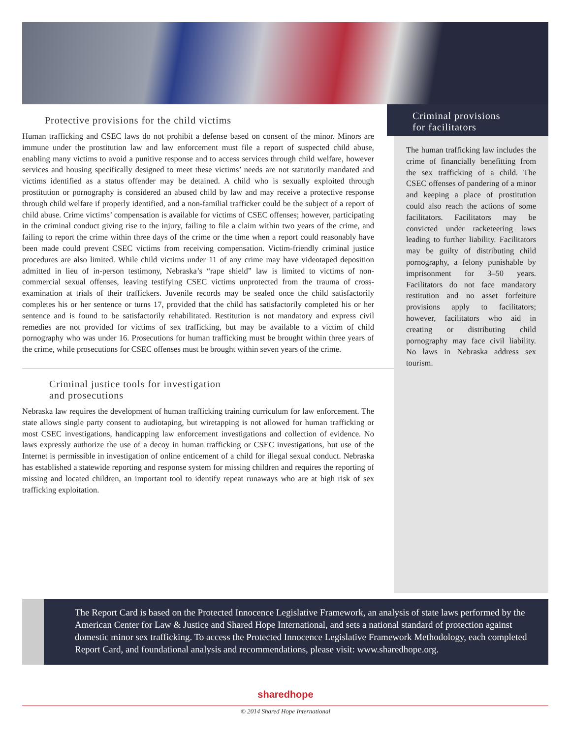Protective provisions for the child victims
Human trafficking and CSEC laws do not prohibit a defense based on consent of the minor. Minors are immune under the prostitution law and law enforcement must file a report of suspected child abuse, enabling many victims to avoid a punitive response and to access services through child welfare, however services and housing specifically designed to meet these victims’ needs are not statutorily mandated and victims identified as a status offender may be detained. A child who is sexually exploited through prostitution or pornography is considered an abused child by law and may receive a protective response through child welfare if properly identified, and a non-familial trafficker could be the subject of a report of child abuse. Crime victims’ compensation is available for victims of CSEC offenses; however, participating in the criminal conduct giving rise to the injury, failing to file a claim within two years of the crime, and failing to report the crime within three days of the crime or the time when a report could reasonably have been made could prevent CSEC victims from receiving compensation. Victim-friendly criminal justice procedures are also limited. While child victims under 11 of any crime may have videotaped deposition admitted in lieu of in-person testimony, Nebraska’s “rape shield” law is limited to victims of non-commercial sexual offenses, leaving testifying CSEC victims unprotected from the trauma of cross-examination at trials of their traffickers. Juvenile records may be sealed once the child satisfactorily completes his or her sentence or turns 17, provided that the child has satisfactorily completed his or her sentence and is found to be satisfactorily rehabilitated. Restitution is not mandatory and express civil remedies are not provided for victims of sex trafficking, but may be available to a victim of child pornography who was under 16. Prosecutions for human trafficking must be brought within three years of the crime, while prosecutions for CSEC offenses must be brought within seven years of the crime.
Criminal justice tools for investigation
and prosecutions
Nebraska law requires the development of human trafficking training curriculum for law enforcement. The state allows single party consent to audiotaping, but wiretapping is not allowed for human trafficking or most CSEC investigations, handicapping law enforcement investigations and collection of evidence. No laws expressly authorize the use of a decoy in human trafficking or CSEC investigations, but use of the Internet is permissible in investigation of online enticement of a child for illegal sexual conduct. Nebraska has established a statewide reporting and response system for missing children and requires the reporting of missing and located children, an important tool to identify repeat runaways who are at high risk of sex trafficking exploitation.
Criminal provisions
for facilitators
The human trafficking law includes the crime of financially benefitting from the sex trafficking of a child. The CSEC offenses of pandering of a minor and keeping a place of prostitution could also reach the actions of some facilitators. Facilitators may be convicted under racketeering laws leading to further liability. Facilitators may be guilty of distributing child pornography, a felony punishable by imprisonment for 3–50 years. Facilitators do not face mandatory restitution and no asset forfeiture provisions apply to facilitators; however, facilitators who aid in creating or distributing child pornography may face civil liability. No laws in Nebraska address sex tourism.
The Report Card is based on the Protected Innocence Legislative Framework, an analysis of state laws performed by the American Center for Law & Justice and Shared Hope International, and sets a national standard of protection against domestic minor sex trafficking. To access the Protected Innocence Legislative Framework Methodology, each completed Report Card, and foundational analysis and recommendations, please visit: www.sharedhope.org.
sharedhope
© 2014 Shared Hope International